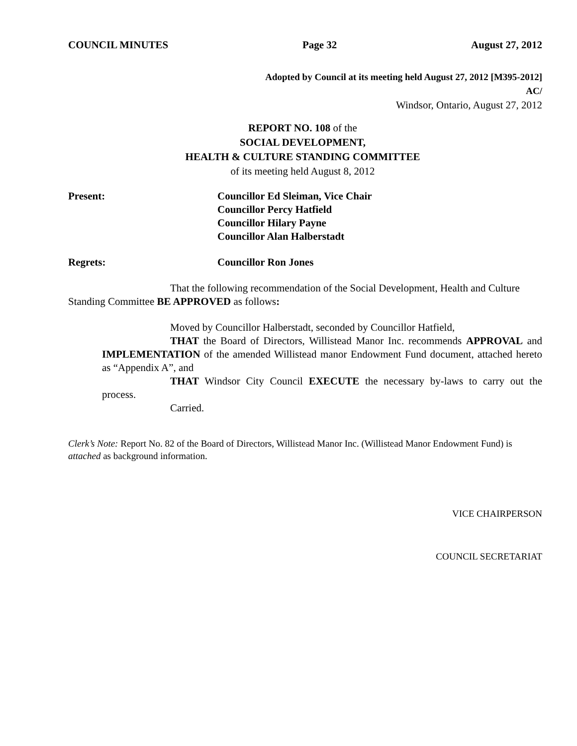COUNCIL MINUTES Page 32 August 27, 2012
Adopted by Council at its meeting held August 27, 2012 [M395-2012]
AC/
Windsor, Ontario, August 27, 2012
REPORT NO. 108 of the
SOCIAL DEVELOPMENT,
HEALTH & CULTURE STANDING COMMITTEE
of its meeting held August 8, 2012
Present: Councillor Ed Sleiman, Vice Chair
Councillor Percy Hatfield
Councillor Hilary Payne
Councillor Alan Halberstadt
Regrets: Councillor Ron Jones
That the following recommendation of the Social Development, Health and Culture Standing Committee BE APPROVED as follows:
Moved by Councillor Halberstadt, seconded by Councillor Hatfield,
THAT the Board of Directors, Willistead Manor Inc. recommends APPROVAL and IMPLEMENTATION of the amended Willistead manor Endowment Fund document, attached hereto as “Appendix A”, and
THAT Windsor City Council EXECUTE the necessary by-laws to carry out the process.
Carried.
Clerk’s Note: Report No. 82 of the Board of Directors, Willistead Manor Inc. (Willistead Manor Endowment Fund) is attached as background information.
VICE CHAIRPERSON
COUNCIL SECRETARIAT